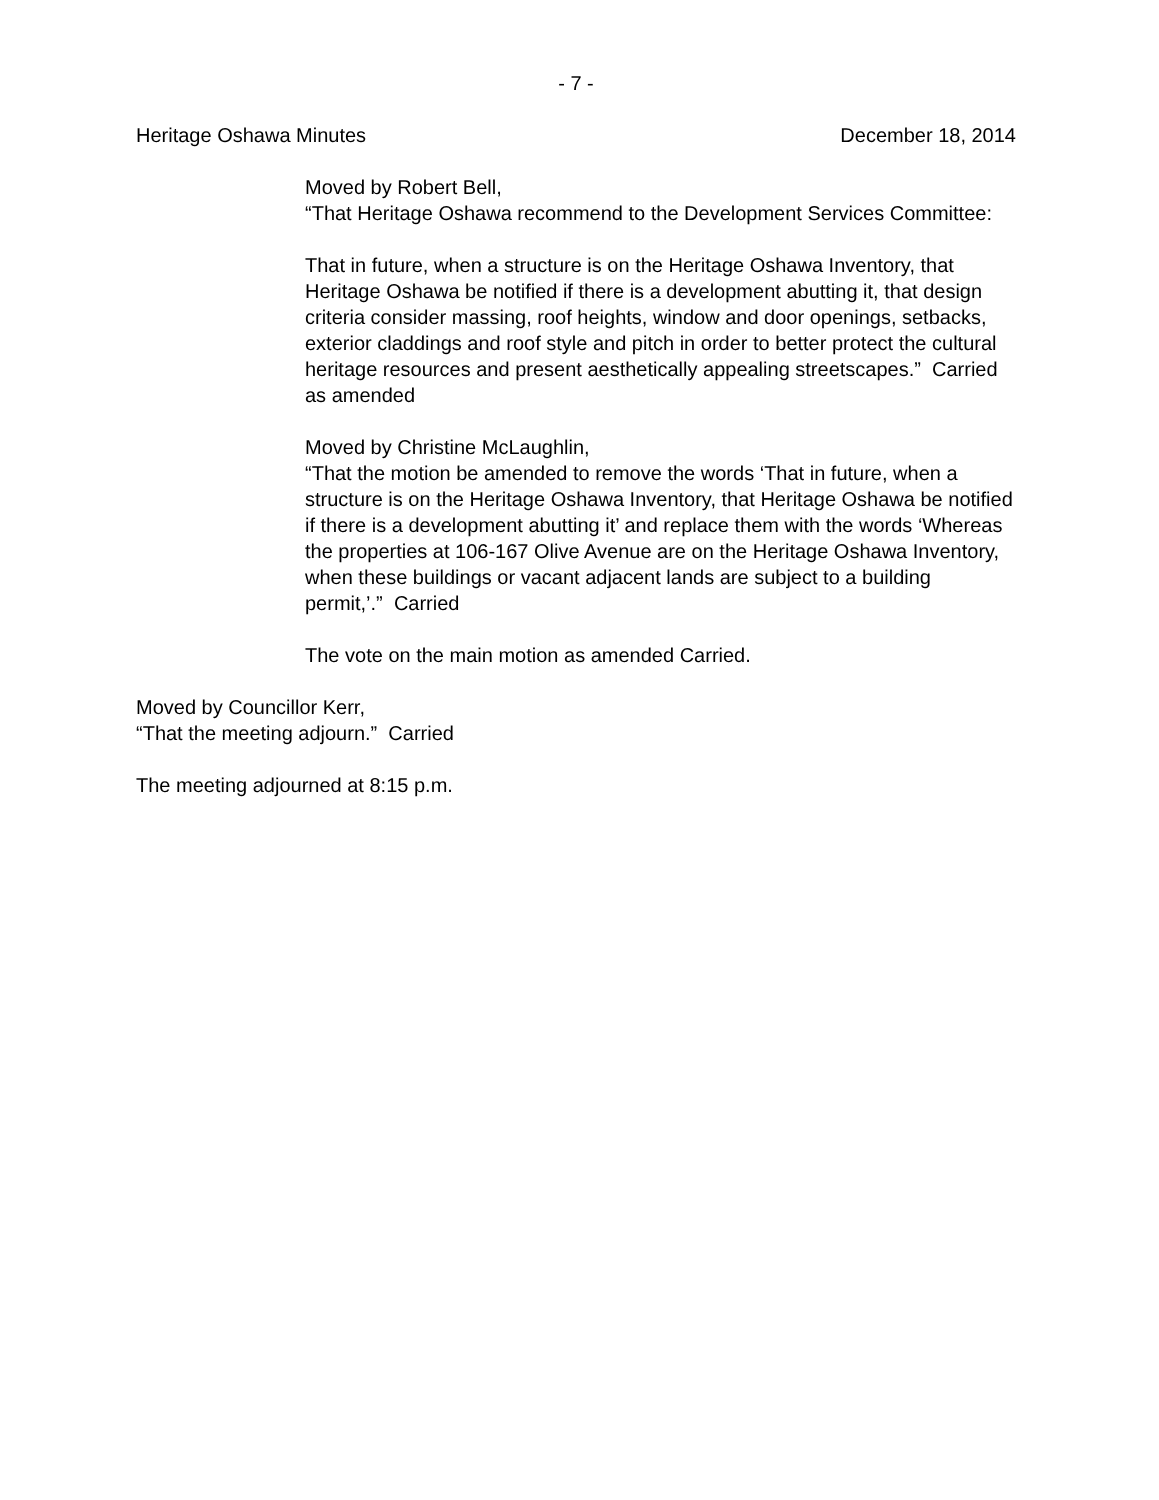- 7 -
Heritage Oshawa Minutes December 18, 2014
Moved by Robert Bell,
“That Heritage Oshawa recommend to the Development Services Committee:
That in future, when a structure is on the Heritage Oshawa Inventory, that Heritage Oshawa be notified if there is a development abutting it, that design criteria consider massing, roof heights, window and door openings, setbacks, exterior claddings and roof style and pitch in order to better protect the cultural heritage resources and present aesthetically appealing streetscapes.” Carried as amended
Moved by Christine McLaughlin,
“That the motion be amended to remove the words ‘That in future, when a structure is on the Heritage Oshawa Inventory, that Heritage Oshawa be notified if there is a development abutting it’ and replace them with the words ‘Whereas the properties at 106-167 Olive Avenue are on the Heritage Oshawa Inventory, when these buildings or vacant adjacent lands are subject to a building permit,’.” Carried
The vote on the main motion as amended Carried.
Moved by Councillor Kerr,
“That the meeting adjourn.” Carried
The meeting adjourned at 8:15 p.m.